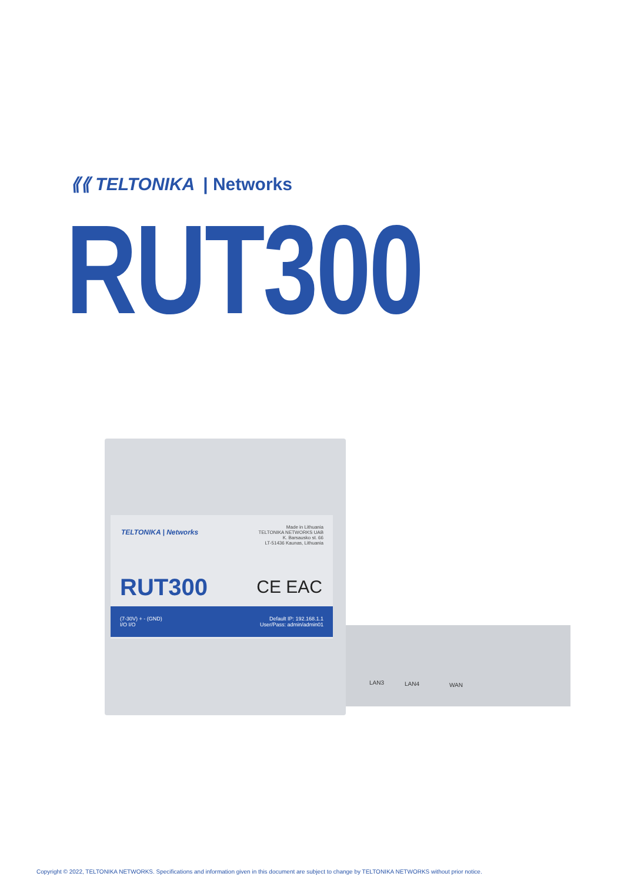⟪⟪ TELTONIKA | Networks
RUT300
TELTONIKA | Networks
Made in Lithuania
TELTONIKA NETWORKS UAB
K. Barsausko st. 66
LT-51436 Kaunas, Lithuania
RUT300 CE EAC
(7-30V) + - (GND)
I/O I/O
Default IP: 192.168.1.1
User/Pass: admin/admin01
LAN3 LAN4 WAN
Copyright © 2022, TELTONIKA NETWORKS. Specifications and information given in this document are subject to change by TELTONIKA NETWORKS without prior notice.